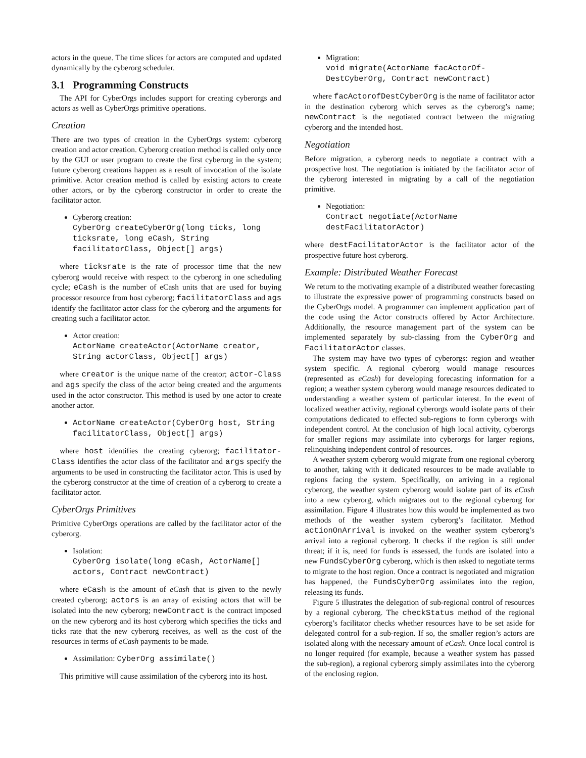actors in the queue. The time slices for actors are computed and updated dynamically by the cyberorg scheduler.
3.1 Programming Constructs
The API for CyberOrgs includes support for creating cyberorgs and actors as well as CyberOrgs primitive operations.
Creation
There are two types of creation in the CyberOrgs system: cyberorg creation and actor creation. Cyberorg creation method is called only once by the GUI or user program to create the first cyberorg in the system; future cyberorg creations happen as a result of invocation of the isolate primitive. Actor creation method is called by existing actors to create other actors, or by the cyberorg constructor in order to create the facilitator actor.
Cyberorg creation:
CyberOrg createCyberOrg(long ticks, long ticksrate, long eCash, String facilitatorClass, Object[] args)
where ticksrate is the rate of processor time that the new cyberorg would receive with respect to the cyberorg in one scheduling cycle; eCash is the number of eCash units that are used for buying processor resource from host cyberorg; facilitatorClass and ags identify the facilitator actor class for the cyberorg and the arguments for creating such a facilitator actor.
Actor creation:
ActorName createActor(ActorName creator, String actorClass, Object[] args)
where creator is the unique name of the creator; actor-Class and ags specify the class of the actor being created and the arguments used in the actor constructor. This method is used by one actor to create another actor.
ActorName createActor(CyberOrg host, String facilitatorClass, Object[] args)
where host identifies the creating cyberorg; facilitator-Class identifies the actor class of the facilitator and args specify the arguments to be used in constructing the facilitator actor. This is used by the cyberorg constructor at the time of creation of a cyberorg to create a facilitator actor.
CyberOrgs Primitives
Primitive CyberOrgs operations are called by the facilitator actor of the cyberorg.
Isolation:
CyberOrg isolate(long eCash, ActorName[] actors, Contract newContract)
where eCash is the amount of eCash that is given to the newly created cyberorg; actors is an array of existing actors that will be isolated into the new cyberorg; newContract is the contract imposed on the new cyberorg and its host cyberorg which specifies the ticks and ticks rate that the new cyberorg receives, as well as the cost of the resources in terms of eCash payments to be made.
Assimilation: CyberOrg assimilate()
This primitive will cause assimilation of the cyberorg into its host.
Migration:
void migrate(ActorName facActorOf-DestCyberOrg, Contract newContract)
where facActorofDestCyberOrg is the name of facilitator actor in the destination cyberorg which serves as the cyberorg’s name; newContract is the negotiated contract between the migrating cyberorg and the intended host.
Negotiation
Before migration, a cyberorg needs to negotiate a contract with a prospective host. The negotiation is initiated by the facilitator actor of the cyberorg interested in migrating by a call of the negotiation primitive.
Negotiation:
Contract negotiate(ActorName destFacilitatorActor)
where destFacilitatorActor is the facilitator actor of the prospective future host cyberorg.
Example: Distributed Weather Forecast
We return to the motivating example of a distributed weather forecasting to illustrate the expressive power of programming constructs based on the CyberOrgs model. A programmer can implement application part of the code using the Actor constructs offered by Actor Architecture. Additionally, the resource management part of the system can be implemented separately by sub-classing from the CyberOrg and FacilitatorActor classes.
The system may have two types of cyberorgs: region and weather system specific. A regional cyberorg would manage resources (represented as eCash) for developing forecasting information for a region; a weather system cyberorg would manage resources dedicated to understanding a weather system of particular interest. In the event of localized weather activity, regional cyberorgs would isolate parts of their computations dedicated to effected sub-regions to form cyberorgs with independent control. At the conclusion of high local activity, cyberorgs for smaller regions may assimilate into cyberorgs for larger regions, relinquishing independent control of resources.
A weather system cyberorg would migrate from one regional cyberorg to another, taking with it dedicated resources to be made available to regions facing the system. Specifically, on arriving in a regional cyberorg, the weather system cyberorg would isolate part of its eCash into a new cyberorg, which migrates out to the regional cyberorg for assimilation. Figure 4 illustrates how this would be implemented as two methods of the weather system cyberorg’s facilitator. Method actionOnArrival is invoked on the weather system cyberorg’s arrival into a regional cyberorg. It checks if the region is still under threat; if it is, need for funds is assessed, the funds are isolated into a new FundsCyberOrg cyberorg, which is then asked to negotiate terms to migrate to the host region. Once a contract is negotiated and migration has happened, the FundsCyberOrg assimilates into the region, releasing its funds.
Figure 5 illustrates the delegation of sub-regional control of resources by a regional cyberorg. The checkStatus method of the regional cyberorg’s facilitator checks whether resources have to be set aside for delegated control for a sub-region. If so, the smaller region’s actors are isolated along with the necessary amount of eCash. Once local control is no longer required (for example, because a weather system has passed the sub-region), a regional cyberorg simply assimilates into the cyberorg of the enclosing region.